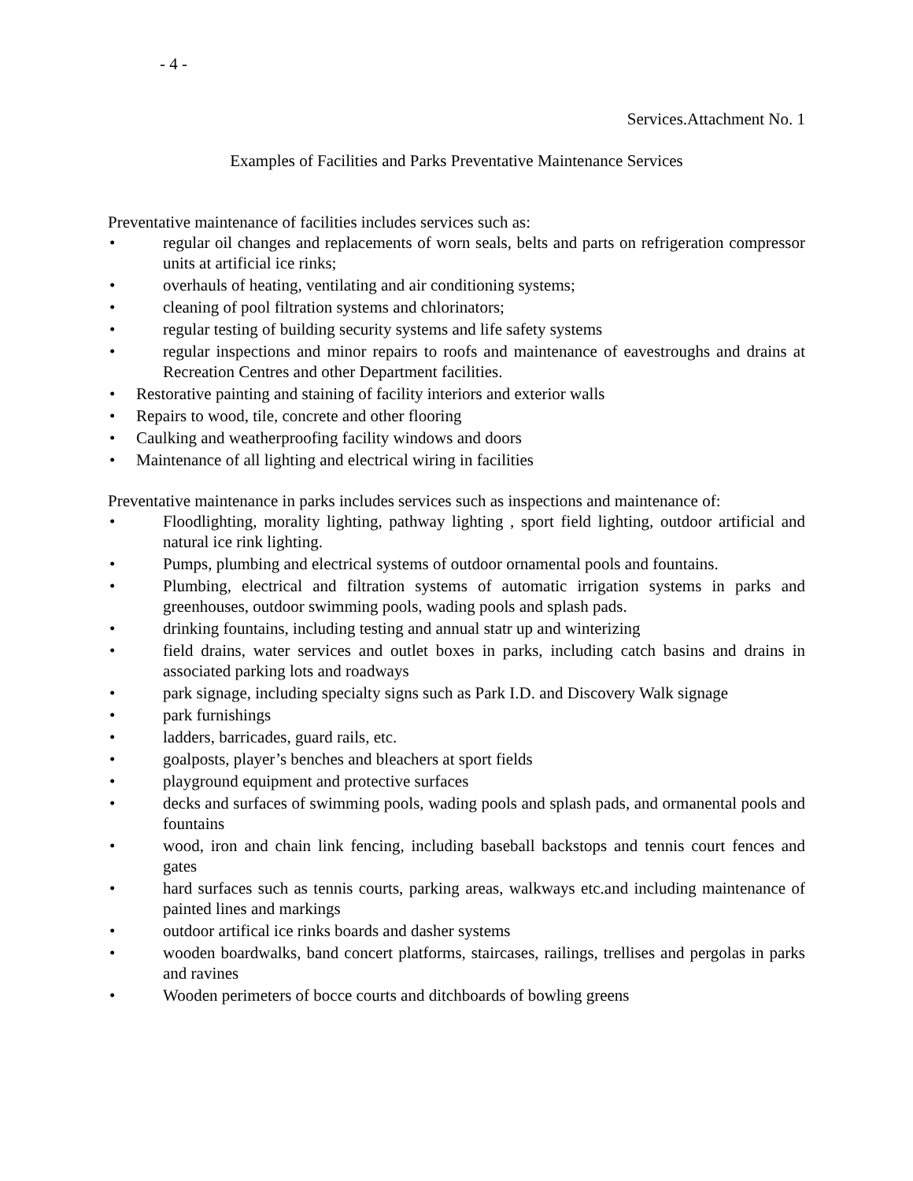- 4 -
Services.Attachment No. 1
Examples of Facilities and Parks Preventative Maintenance Services
Preventative maintenance of facilities includes services such as:
• regular oil changes and replacements of worn seals, belts and parts on refrigeration compressor units at artificial ice rinks;
• overhauls of heating, ventilating and air conditioning systems;
• cleaning of pool filtration systems and chlorinators;
• regular testing of building security systems and life safety systems
• regular inspections and minor repairs to roofs and maintenance of eavestroughs and drains at Recreation Centres and other Department facilities.
• Restorative painting and staining of facility interiors and exterior walls
• Repairs to wood, tile, concrete and other flooring
• Caulking and weatherproofing facility windows and doors
• Maintenance of all lighting and electrical wiring in facilities
Preventative maintenance in parks includes services such as inspections and maintenance of:
• Floodlighting, morality lighting, pathway lighting , sport field lighting, outdoor artificial and natural ice rink lighting.
• Pumps, plumbing and electrical systems of outdoor ornamental pools and fountains.
• Plumbing, electrical and filtration systems of automatic irrigation systems in parks and greenhouses, outdoor swimming pools, wading pools and splash pads.
• drinking fountains, including testing and annual statr up and winterizing
• field drains, water services and outlet boxes in parks, including catch basins and drains in associated parking lots and roadways
• park signage, including specialty signs such as Park I.D. and Discovery Walk signage
• park furnishings
• ladders, barricades, guard rails, etc.
• goalposts, player’s benches and bleachers at sport fields
• playground equipment and protective surfaces
• decks and surfaces of swimming pools, wading pools and splash pads, and ormanental pools and fountains
• wood, iron and chain link fencing, including baseball backstops and tennis court fences and gates
• hard surfaces such as tennis courts, parking areas, walkways etc.and including maintenance of painted lines and markings
• outdoor artifical ice rinks boards and dasher systems
• wooden boardwalks, band concert platforms, staircases, railings, trellises and pergolas in parks and ravines
• Wooden perimeters of bocce courts and ditchboards of bowling greens